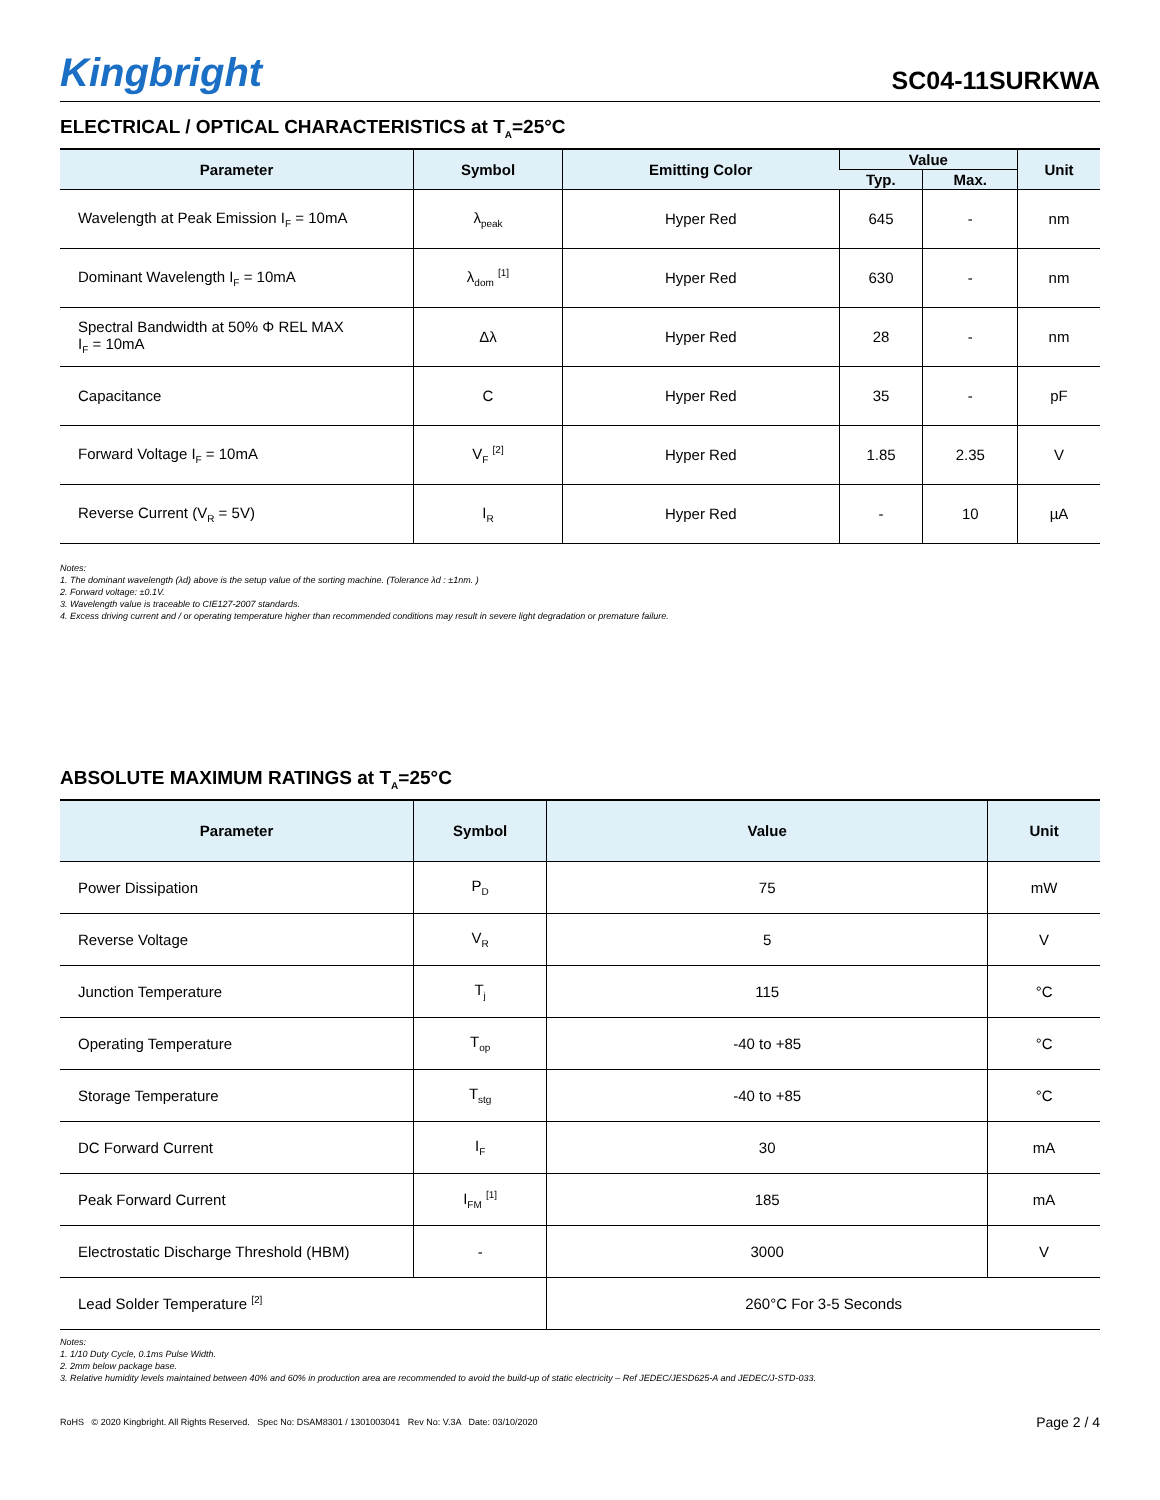Kingbright
SC04-11SURKWA
ELECTRICAL / OPTICAL CHARACTERISTICS at T<sub>A</sub>=25°C
| Parameter | Symbol | Emitting Color | Value | | Unit |
| --- | --- | --- | --- | --- | --- |
| | | | Typ. | Max. | |
| Wavelength at Peak Emission I<sub>F</sub> = 10mA | λ<sub>peak</sub> | Hyper Red | 645 | - | nm |
| Dominant Wavelength I<sub>F</sub> = 10mA | λ<sub>dom</sub> <sup>[1]</sup> | Hyper Red | 630 | - | nm |
| Spectral Bandwidth at 50% Φ REL MAX I<sub>F</sub> = 10mA | Δλ | Hyper Red | 28 | - | nm |
| Capacitance | C | Hyper Red | 35 | - | pF |
| Forward Voltage I<sub>F</sub> = 10mA | V<sub>F</sub> <sup>[2]</sup> | Hyper Red | 1.85 | 2.35 | V |
| Reverse Current (V<sub>R</sub> = 5V) | I<sub>R</sub> | Hyper Red | - | 10 | µA |
Notes:
1. The dominant wavelength (λd) above is the setup value of the sorting machine. (Tolerance λd : ±1nm. )
2. Forward voltage: ±0.1V.
3. Wavelength value is traceable to CIE127-2007 standards.
4. Excess driving current and / or operating temperature higher than recommended conditions may result in severe light degradation or premature failure.
ABSOLUTE MAXIMUM RATINGS at T<sub>A</sub>=25°C
| Parameter | Symbol | Value | Unit |
| --- | --- | --- | --- |
| Power Dissipation | P<sub>D</sub> | 75 | mW |
| Reverse Voltage | V<sub>R</sub> | 5 | V |
| Junction Temperature | T<sub>j</sub> | 115 | °C |
| Operating Temperature | T<sub>op</sub> | -40 to +85 | °C |
| Storage Temperature | T<sub>stg</sub> | -40 to +85 | °C |
| DC Forward Current | I<sub>F</sub> | 30 | mA |
| Peak Forward Current | I<sub>FM</sub> <sup>[1]</sup> | 185 | mA |
| Electrostatic Discharge Threshold (HBM) | - | 3000 | V |
| Lead Solder Temperature <sup>[2]</sup> | | 260°C For 3-5 Seconds | |
Notes:
1. 1/10 Duty Cycle, 0.1ms Pulse Width.
2. 2mm below package base.
3. Relative humidity levels maintained between 40% and 60% in production area are recommended to avoid the build-up of static electricity – Ref JEDEC/JESD625-A and JEDEC/J-STD-033.
RoHS © 2020 Kingbright. All Rights Reserved. Spec No: DSAM8301 / 1301003041 Rev No: V.3A Date: 03/10/2020
Page 2 / 4